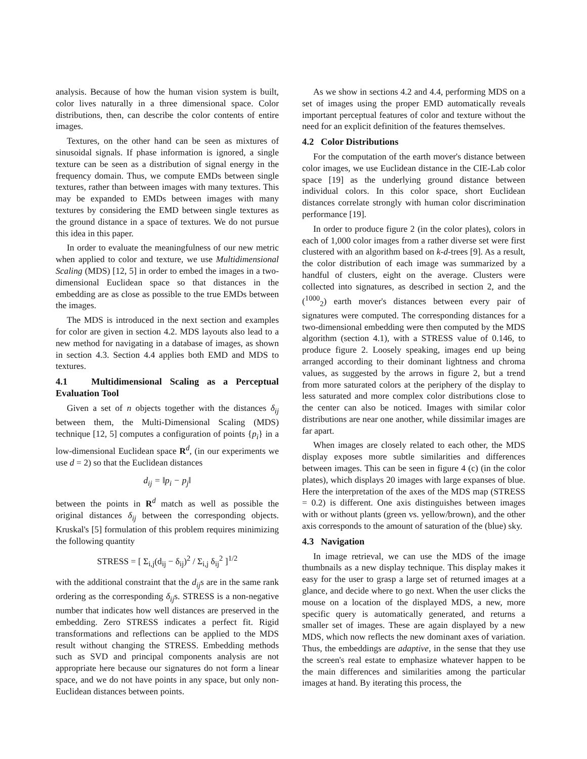analysis. Because of how the human vision system is built, color lives naturally in a three dimensional space. Color distributions, then, can describe the color contents of entire images.
Textures, on the other hand can be seen as mixtures of sinusoidal signals. If phase information is ignored, a single texture can be seen as a distribution of signal energy in the frequency domain. Thus, we compute EMDs between single textures, rather than between images with many textures. This may be expanded to EMDs between images with many textures by considering the EMD between single textures as the ground distance in a space of textures. We do not pursue this idea in this paper.
In order to evaluate the meaningfulness of our new metric when applied to color and texture, we use Multidimensional Scaling (MDS) [12, 5] in order to embed the images in a two-dimensional Euclidean space so that distances in the embedding are as close as possible to the true EMDs between the images.
The MDS is introduced in the next section and examples for color are given in section 4.2. MDS layouts also lead to a new method for navigating in a database of images, as shown in section 4.3. Section 4.4 applies both EMD and MDS to textures.
4.1 Multidimensional Scaling as a Perceptual Evaluation Tool
Given a set of n objects together with the distances δ<sub>ij</sub> between them, the Multi-Dimensional Scaling (MDS) technique [12, 5] computes a configuration of points {p<sub>i</sub>} in a low-dimensional Euclidean space R<sup>d</sup>, (in our experiments we use d = 2) so that the Euclidean distances
d<sub>ij</sub> = ‖p<sub>i</sub> − p<sub>j</sub>‖
between the points in R<sup>d</sup> match as well as possible the original distances δ<sub>ij</sub> between the corresponding objects. Kruskal's [5] formulation of this problem requires minimizing the following quantity
STRESS = [ Σ<sub>i,j</sub>(d<sub>ij</sub> − δ<sub>ij</sub>)<sup>2</sup> / Σ<sub>i,j</sub> δ<sub>ij</sub><sup>2</sup> ]<sup>1/2</sup>
with the additional constraint that the d<sub>ij</sub>s are in the same rank ordering as the corresponding δ<sub>ij</sub>s. STRESS is a non-negative number that indicates how well distances are preserved in the embedding. Zero STRESS indicates a perfect fit. Rigid transformations and reflections can be applied to the MDS result without changing the STRESS. Embedding methods such as SVD and principal components analysis are not appropriate here because our signatures do not form a linear space, and we do not have points in any space, but only non-Euclidean distances between points.
As we show in sections 4.2 and 4.4, performing MDS on a set of images using the proper EMD automatically reveals important perceptual features of color and texture without the need for an explicit definition of the features themselves.
4.2 Color Distributions
For the computation of the earth mover's distance between color images, we use Euclidean distance in the CIE-Lab color space [19] as the underlying ground distance between individual colors. In this color space, short Euclidean distances correlate strongly with human color discrimination performance [19].
In order to produce figure 2 (in the color plates), colors in each of 1,000 color images from a rather diverse set were first clustered with an algorithm based on k-d-trees [9]. As a result, the color distribution of each image was summarized by a handful of clusters, eight on the average. Clusters were collected into signatures, as described in section 2, and the (<sup>1000</sup><sub>2</sub>) earth mover's distances between every pair of signatures were computed. The corresponding distances for a two-dimensional embedding were then computed by the MDS algorithm (section 4.1), with a STRESS value of 0.146, to produce figure 2. Loosely speaking, images end up being arranged according to their dominant lightness and chroma values, as suggested by the arrows in figure 2, but a trend from more saturated colors at the periphery of the display to less saturated and more complex color distributions close to the center can also be noticed. Images with similar color distributions are near one another, while dissimilar images are far apart.
When images are closely related to each other, the MDS display exposes more subtle similarities and differences between images. This can be seen in figure 4 (c) (in the color plates), which displays 20 images with large expanses of blue. Here the interpretation of the axes of the MDS map (STRESS = 0.2) is different. One axis distinguishes between images with or without plants (green vs. yellow/brown), and the other axis corresponds to the amount of saturation of the (blue) sky.
4.3 Navigation
In image retrieval, we can use the MDS of the image thumbnails as a new display technique. This display makes it easy for the user to grasp a large set of returned images at a glance, and decide where to go next. When the user clicks the mouse on a location of the displayed MDS, a new, more specific query is automatically generated, and returns a smaller set of images. These are again displayed by a new MDS, which now reflects the new dominant axes of variation. Thus, the embeddings are adaptive, in the sense that they use the screen's real estate to emphasize whatever happen to be the main differences and similarities among the particular images at hand. By iterating this process, the